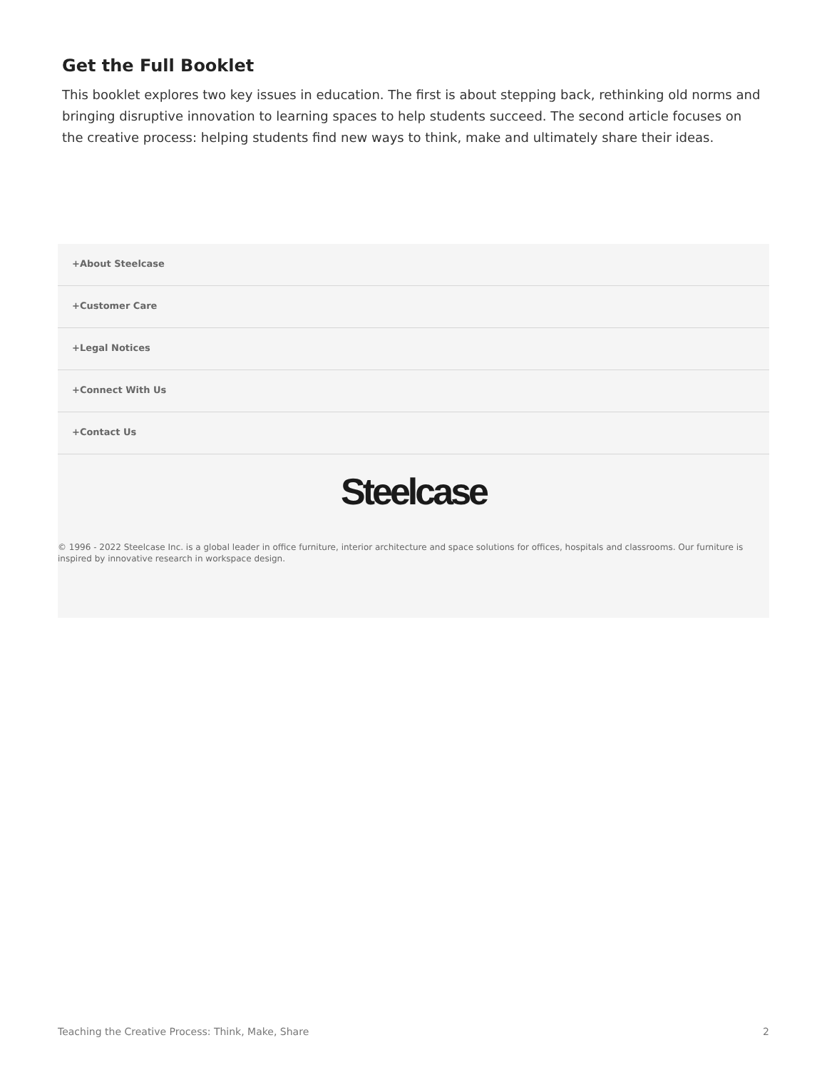Get the Full Booklet
This booklet explores two key issues in education. The first is about stepping back, rethinking old norms and bringing disruptive innovation to learning spaces to help students succeed. The second article focuses on the creative process: helping students find new ways to think, make and ultimately share their ideas.
+About Steelcase
+Customer Care
+Legal Notices
+Connect With Us
+Contact Us
Steelcase
© 1996 - 2022 Steelcase Inc. is a global leader in office furniture, interior architecture and space solutions for offices, hospitals and classrooms. Our furniture is inspired by innovative research in workspace design.
Teaching the Creative Process: Think, Make, Share 2